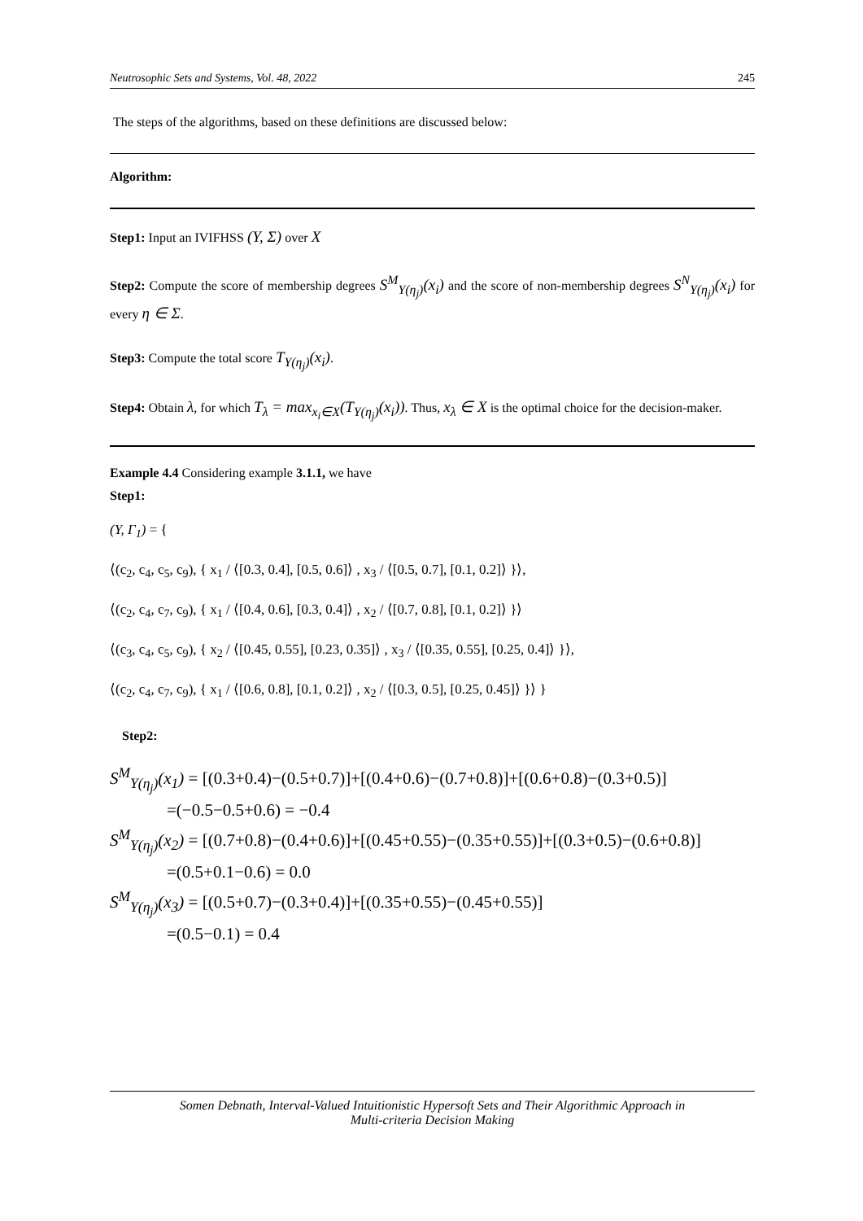Neutrosophic Sets and Systems, Vol. 48, 2022 245
The steps of the algorithms, based on these definitions are discussed below:
Algorithm:
Step1: Input an IVIFHSS (Y, Σ) over X
Step2: Compute the score of membership degrees S<sup>M</sup><sub>Y(η<sub>j</sub>)</sub>(x<sub>i</sub>) and the score of non-membership degrees S<sup>N</sup><sub>Y(η<sub>j</sub>)</sub>(x<sub>i</sub>) for every η ∈ Σ.
Step3: Compute the total score T<sub>Y(η<sub>j</sub>)</sub>(x<sub>i</sub>).
Step4: Obtain λ, for which T<sub>λ</sub> = max<sub>x<sub>i</sub>∈X</sub>(T<sub>Y(η<sub>j</sub>)</sub>(x<sub>i</sub>)). Thus, x<sub>λ</sub> ∈ X is the optimal choice for the decision-maker.
Example 4.4 Considering example 3.1.1, we have
Step1:
(Y, Γ<sub>1</sub>) = {
⟨(c<sub>2</sub>, c<sub>4</sub>, c<sub>5</sub>, c<sub>9</sub>), { x<sub>1</sub> / ⟨[0.3, 0.4], [0.5, 0.6]⟩ , x<sub>3</sub> / ⟨[0.5, 0.7], [0.1, 0.2]⟩ }⟩,
⟨(c<sub>2</sub>, c<sub>4</sub>, c<sub>7</sub>, c<sub>9</sub>), { x<sub>1</sub> / ⟨[0.4, 0.6], [0.3, 0.4]⟩ , x<sub>2</sub> / ⟨[0.7, 0.8], [0.1, 0.2]⟩ }⟩
⟨(c<sub>3</sub>, c<sub>4</sub>, c<sub>5</sub>, c<sub>9</sub>), { x<sub>2</sub> / ⟨[0.45, 0.55], [0.23, 0.35]⟩ , x<sub>3</sub> / ⟨[0.35, 0.55], [0.25, 0.4]⟩ }⟩,
⟨(c<sub>2</sub>, c<sub>4</sub>, c<sub>7</sub>, c<sub>9</sub>), { x<sub>1</sub> / ⟨[0.6, 0.8], [0.1, 0.2]⟩ , x<sub>2</sub> / ⟨[0.3, 0.5], [0.25, 0.45]⟩ }⟩ }
Step2:
S<sup>M</sup><sub>Y(η<sub>j</sub>)</sub>(x<sub>1</sub>) = [(0.3+0.4)−(0.5+0.7)]+[(0.4+0.6)−(0.7+0.8)]+[(0.6+0.8)−(0.3+0.5)]
=(−0.5−0.5+0.6) = −0.4
S<sup>M</sup><sub>Y(η<sub>j</sub>)</sub>(x<sub>2</sub>) = [(0.7+0.8)−(0.4+0.6)]+[(0.45+0.55)−(0.35+0.55)]+[(0.3+0.5)−(0.6+0.8)]
=(0.5+0.1−0.6) = 0.0
S<sup>M</sup><sub>Y(η<sub>j</sub>)</sub>(x<sub>3</sub>) = [(0.5+0.7)−(0.3+0.4)]+[(0.35+0.55)−(0.45+0.55)]
=(0.5−0.1) = 0.4
Somen Debnath, Interval-Valued Intuitionistic Hypersoft Sets and Their Algorithmic Approach in
Multi-criteria Decision Making